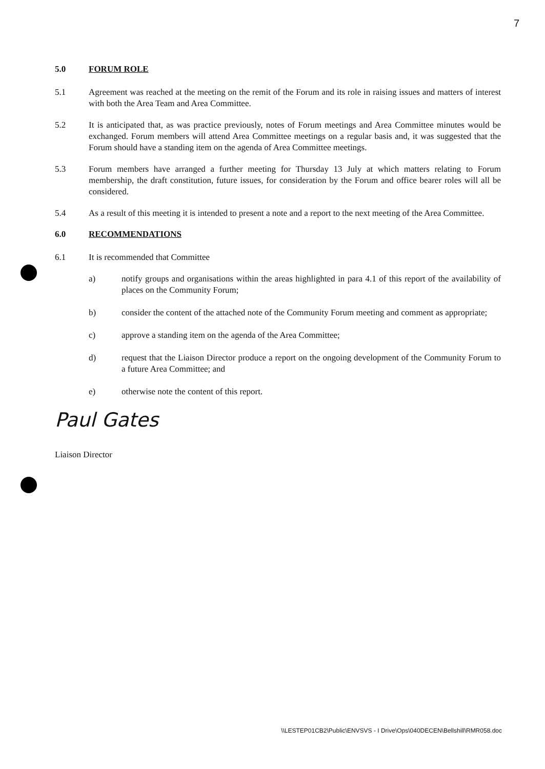7
5.0 FORUM ROLE
5.1 Agreement was reached at the meeting on the remit of the Forum and its role in raising issues and matters of interest with both the Area Team and Area Committee.
5.2 It is anticipated that, as was practice previously, notes of Forum meetings and Area Committee minutes would be exchanged. Forum members will attend Area Committee meetings on a regular basis and, it was suggested that the Forum should have a standing item on the agenda of Area Committee meetings.
5.3 Forum members have arranged a further meeting for Thursday 13 July at which matters relating to Forum membership, the draft constitution, future issues, for consideration by the Forum and office bearer roles will all be considered.
5.4 As a result of this meeting it is intended to present a note and a report to the next meeting of the Area Committee.
6.0 RECOMMENDATIONS
6.1 It is recommended that Committee
a) notify groups and organisations within the areas highlighted in para 4.1 of this report of the availability of places on the Community Forum;
b) consider the content of the attached note of the Community Forum meeting and comment as appropriate;
c) approve a standing item on the agenda of the Area Committee;
d) request that the Liaison Director produce a report on the ongoing development of the Community Forum to a future Area Committee; and
e) otherwise note the content of this report.
Paul Gates
Liaison Director
\\LESTEP01CB2\Public\ENVSVS - I Drive\Ops\040DECEN\Bellshill\RMR058.doc